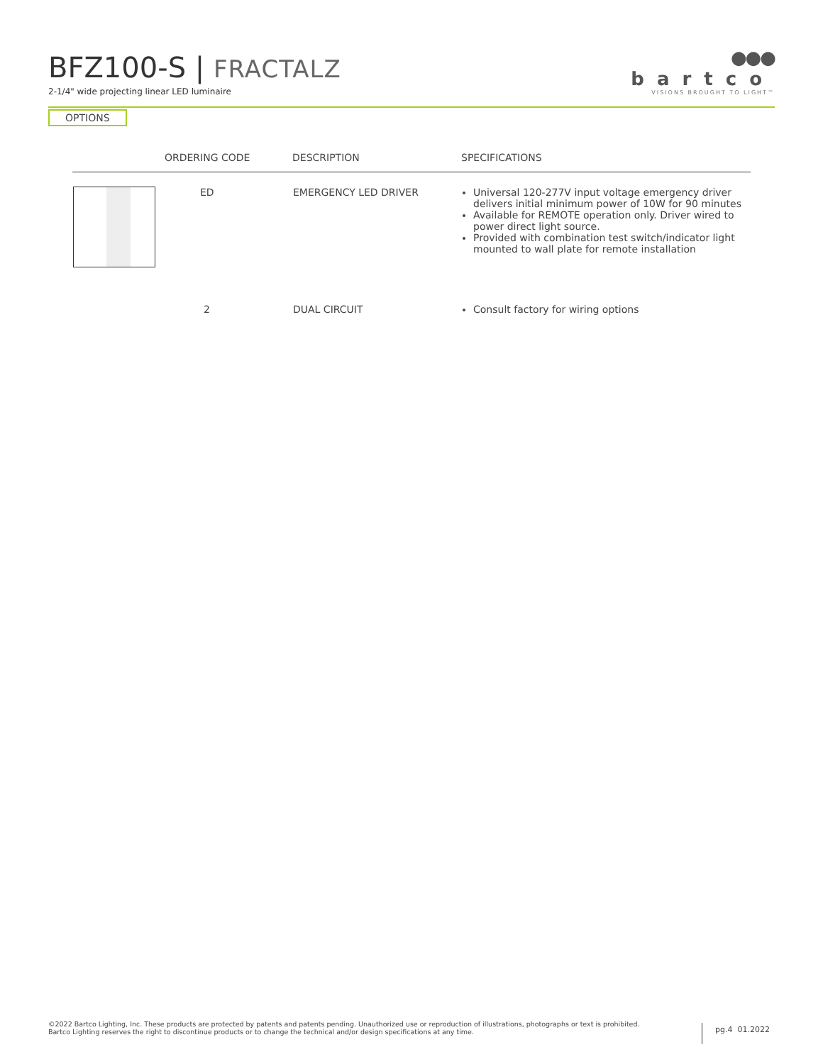BFZ100-S | FRACTALZ
2-1/4" wide projecting linear LED luminaire
●●●
bartco
VISIONS BROUGHT TO LIGHT™
OPTIONS
| | ORDERING CODE | DESCRIPTION | SPECIFICATIONS |
| --- | --- | --- | --- |
| | ED | EMERGENCY LED DRIVER | Universal 120-277V input voltage emergency driver delivers initial minimum power of 10W for 90 minutes Available for REMOTE operation only. Driver wired to power direct light source. Provided with combination test switch/indicator light mounted to wall plate for remote installation |
| | 2 | DUAL CIRCUIT | Consult factory for wiring options |
©2022 Bartco Lighting, Inc. These products are protected by patents and patents pending. Unauthorized use or reproduction of illustrations, photographs or text is prohibited.
Bartco Lighting reserves the right to discontinue products or to change the technical and/or design specifications at any time.
pg.4 01.2022